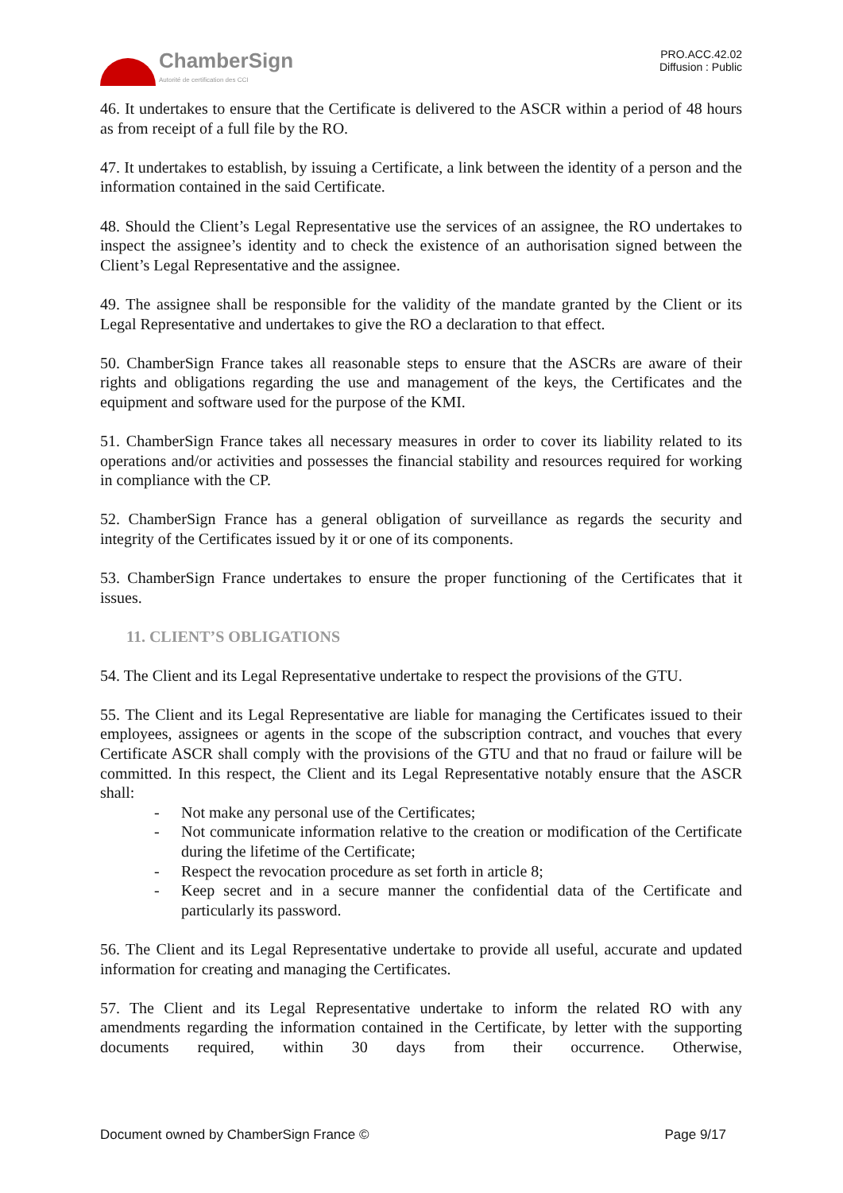ChamberSign
Autorité de certification des CCI
PRO.ACC.42.02
Diffusion : Public
46. It undertakes to ensure that the Certificate is delivered to the ASCR within a period of 48 hours as from receipt of a full file by the RO.
47. It undertakes to establish, by issuing a Certificate, a link between the identity of a person and the information contained in the said Certificate.
48. Should the Client’s Legal Representative use the services of an assignee, the RO undertakes to inspect the assignee’s identity and to check the existence of an authorisation signed between the Client’s Legal Representative and the assignee.
49. The assignee shall be responsible for the validity of the mandate granted by the Client or its Legal Representative and undertakes to give the RO a declaration to that effect.
50. ChamberSign France takes all reasonable steps to ensure that the ASCRs are aware of their rights and obligations regarding the use and management of the keys, the Certificates and the equipment and software used for the purpose of the KMI.
51. ChamberSign France takes all necessary measures in order to cover its liability related to its operations and/or activities and possesses the financial stability and resources required for working in compliance with the CP.
52. ChamberSign France has a general obligation of surveillance as regards the security and integrity of the Certificates issued by it or one of its components.
53. ChamberSign France undertakes to ensure the proper functioning of the Certificates that it issues.
11. CLIENT’S OBLIGATIONS
54. The Client and its Legal Representative undertake to respect the provisions of the GTU.
55. The Client and its Legal Representative are liable for managing the Certificates issued to their employees, assignees or agents in the scope of the subscription contract, and vouches that every Certificate ASCR shall comply with the provisions of the GTU and that no fraud or failure will be committed. In this respect, the Client and its Legal Representative notably ensure that the ASCR shall:
- Not make any personal use of the Certificates;
- Not communicate information relative to the creation or modification of the Certificate during the lifetime of the Certificate;
- Respect the revocation procedure as set forth in article 8;
- Keep secret and in a secure manner the confidential data of the Certificate and particularly its password.
56. The Client and its Legal Representative undertake to provide all useful, accurate and updated information for creating and managing the Certificates.
57. The Client and its Legal Representative undertake to inform the related RO with any amendments regarding the information contained in the Certificate, by letter with the supporting documents required, within 30 days from their occurrence. Otherwise,
Document owned by ChamberSign France © Page 9/17